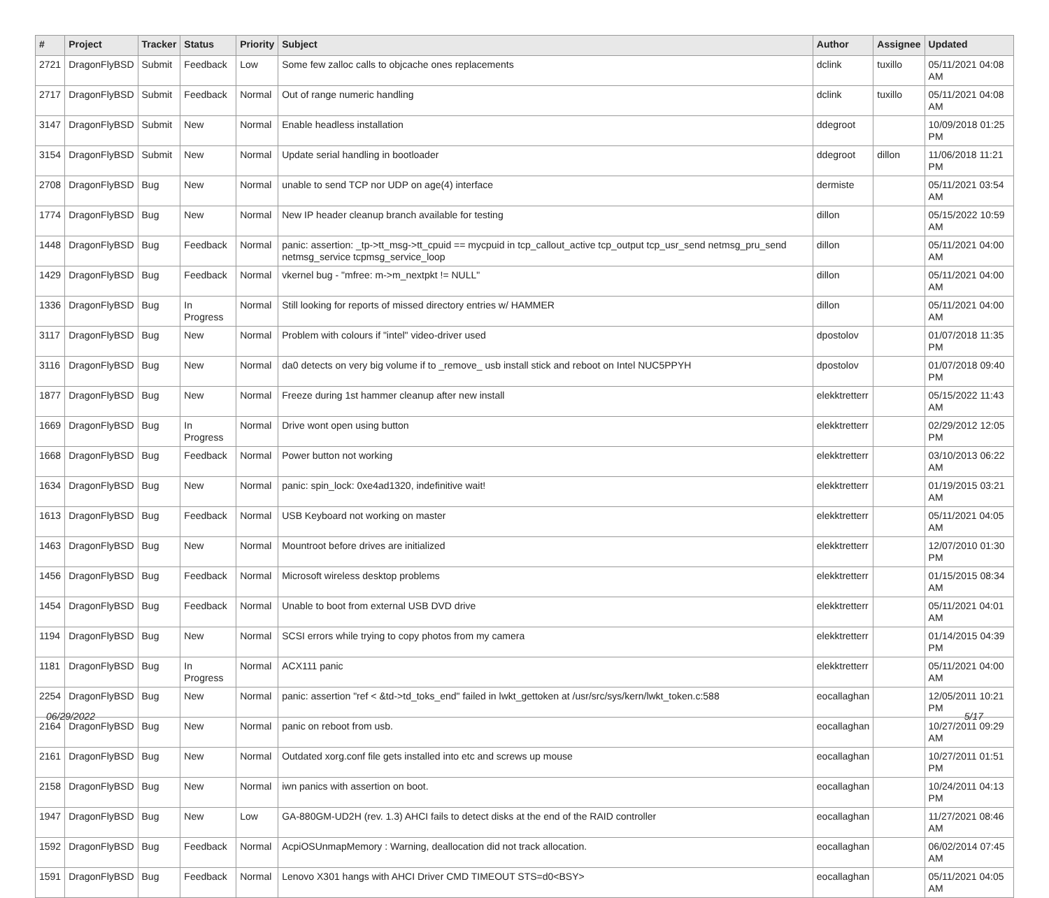| # | Project | Tracker | Status | Priority | Subject | Author | Assignee | Updated |
| --- | --- | --- | --- | --- | --- | --- | --- | --- |
| 2721 | DragonFlyBSD | Submit | Feedback | Low | Some few zalloc calls to objcache ones replacements | dclink | tuxillo | 05/11/2021 04:08 AM |
| 2717 | DragonFlyBSD | Submit | Feedback | Normal | Out of range numeric handling | dclink | tuxillo | 05/11/2021 04:08 AM |
| 3147 | DragonFlyBSD | Submit | New | Normal | Enable headless installation | ddegroot | | 10/09/2018 01:25 PM |
| 3154 | DragonFlyBSD | Submit | New | Normal | Update serial handling in bootloader | ddegroot | dillon | 11/06/2018 11:21 PM |
| 2708 | DragonFlyBSD | Bug | New | Normal | unable to send TCP nor UDP on age(4) interface | dermiste | | 05/11/2021 03:54 AM |
| 1774 | DragonFlyBSD | Bug | New | Normal | New IP header cleanup branch available for testing | dillon | | 05/15/2022 10:59 AM |
| 1448 | DragonFlyBSD | Bug | Feedback | Normal | panic: assertion: _tp->tt_msg->tt_cpuid == mycpuid in tcp_callout_active tcp_output tcp_usr_send netmsg_pru_send netmsg_service tcpmsg_service_loop | dillon | | 05/11/2021 04:00 AM |
| 1429 | DragonFlyBSD | Bug | Feedback | Normal | vkernel bug - "mfree: m->m_nextpkt != NULL" | dillon | | 05/11/2021 04:00 AM |
| 1336 | DragonFlyBSD | Bug | In Progress | Normal | Still looking for reports of missed directory entries w/ HAMMER | dillon | | 05/11/2021 04:00 AM |
| 3117 | DragonFlyBSD | Bug | New | Normal | Problem with colours if "intel" video-driver used | dpostolov | | 01/07/2018 11:35 PM |
| 3116 | DragonFlyBSD | Bug | New | Normal | da0 detects on very big volume if to _remove_ usb install stick and reboot on Intel NUC5PPYH | dpostolov | | 01/07/2018 09:40 PM |
| 1877 | DragonFlyBSD | Bug | New | Normal | Freeze during 1st hammer cleanup after new install | elekktretterr | | 05/15/2022 11:43 AM |
| 1669 | DragonFlyBSD | Bug | In Progress | Normal | Drive wont open using button | elekktretterr | | 02/29/2012 12:05 PM |
| 1668 | DragonFlyBSD | Bug | Feedback | Normal | Power button not working | elekktretterr | | 03/10/2013 06:22 AM |
| 1634 | DragonFlyBSD | Bug | New | Normal | panic: spin_lock: 0xe4ad1320, indefinitive wait! | elekktretterr | | 01/19/2015 03:21 AM |
| 1613 | DragonFlyBSD | Bug | Feedback | Normal | USB Keyboard not working on master | elekktretterr | | 05/11/2021 04:05 AM |
| 1463 | DragonFlyBSD | Bug | New | Normal | Mountroot before drives are initialized | elekktretterr | | 12/07/2010 01:30 PM |
| 1456 | DragonFlyBSD | Bug | Feedback | Normal | Microsoft wireless desktop problems | elekktretterr | | 01/15/2015 08:34 AM |
| 1454 | DragonFlyBSD | Bug | Feedback | Normal | Unable to boot from external USB DVD drive | elekktretterr | | 05/11/2021 04:01 AM |
| 1194 | DragonFlyBSD | Bug | New | Normal | SCSI errors while trying to copy photos from my camera | elekktretterr | | 01/14/2015 04:39 PM |
| 1181 | DragonFlyBSD | Bug | In Progress | Normal | ACX111 panic | elekktretterr | | 05/11/2021 04:00 AM |
| 2254 | DragonFlyBSD | Bug | New | Normal | panic: assertion "ref < &td->td_toks_end" failed in lwkt_gettoken at /usr/src/sys/kern/lwkt_token.c:588 | eocallaghan | | 12/05/2011 10:21 PM |
| 2164 | DragonFlyBSD | Bug | New | Normal | panic on reboot from usb. | eocallaghan | | 10/27/2011 09:29 AM |
| 2161 | DragonFlyBSD | Bug | New | Normal | Outdated xorg.conf file gets installed into etc and screws up mouse | eocallaghan | | 10/27/2011 01:51 PM |
| 2158 | DragonFlyBSD | Bug | New | Normal | iwn panics with assertion on boot. | eocallaghan | | 10/24/2011 04:13 PM |
| 1947 | DragonFlyBSD | Bug | New | Low | GA-880GM-UD2H (rev. 1.3) AHCI fails to detect disks at the end of the RAID controller | eocallaghan | | 11/27/2021 08:46 AM |
| 1592 | DragonFlyBSD | Bug | Feedback | Normal | AcpiOSUnmapMemory : Warning, deallocation did not track allocation. | eocallaghan | | 06/02/2014 07:45 AM |
| 1591 | DragonFlyBSD | Bug | Feedback | Normal | Lenovo X301 hangs with AHCI Driver CMD TIMEOUT STS=d0<BSY> | eocallaghan | | 05/11/2021 04:05 AM |
06/29/2022 5/17